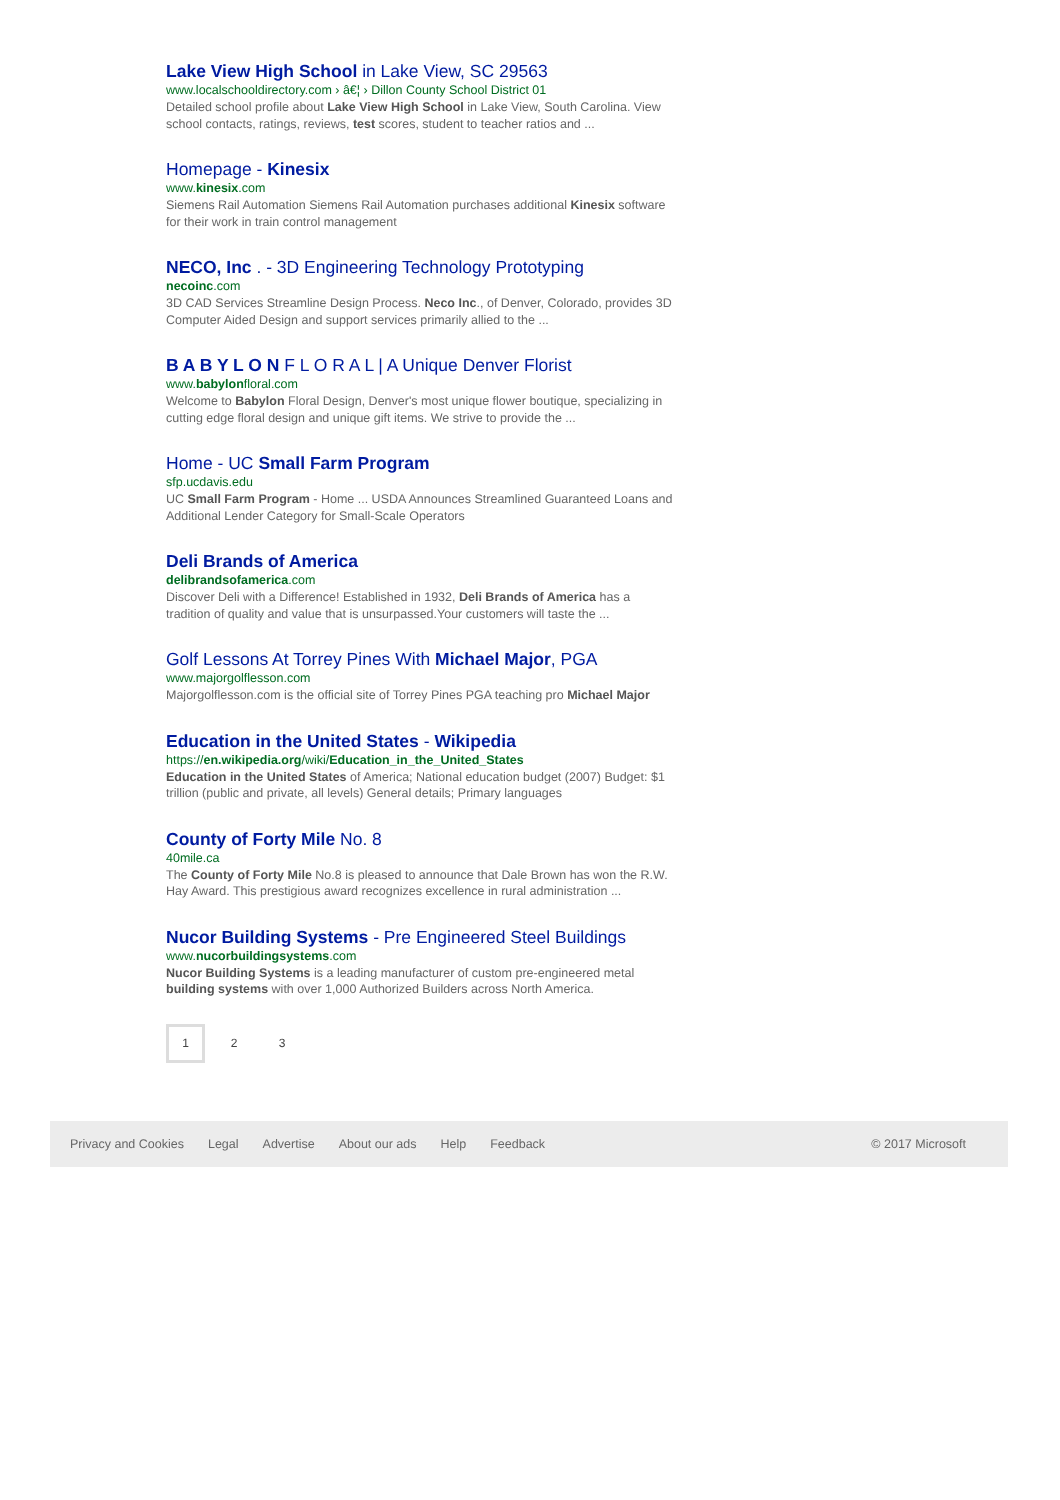Lake View High School in Lake View, SC 29563
www.localschooldirectory.com › â€¦ › Dillon County School District 01
Detailed school profile about Lake View High School in Lake View, South Carolina. View school contacts, ratings, reviews, test scores, student to teacher ratios and ...
Homepage - Kinesix
www.kinesix.com
Siemens Rail Automation Siemens Rail Automation purchases additional Kinesix software for their work in train control management
NECO, Inc . - 3D Engineering Technology Prototyping
necoinc.com
3D CAD Services Streamline Design Process. Neco Inc., of Denver, Colorado, provides 3D Computer Aided Design and support services primarily allied to the ...
B A B Y L O N F L O R A L | A Unique Denver Florist
www.babylonfloral.com
Welcome to Babylon Floral Design, Denver's most unique flower boutique, specializing in cutting edge floral design and unique gift items. We strive to provide the ...
Home - UC Small Farm Program
sfp.ucdavis.edu
UC Small Farm Program - Home ... USDA Announces Streamlined Guaranteed Loans and Additional Lender Category for Small-Scale Operators
Deli Brands of America
delibrandsofamerica.com
Discover Deli with a Difference! Established in 1932, Deli Brands of America has a tradition of quality and value that is unsurpassed.Your customers will taste the ...
Golf Lessons At Torrey Pines With Michael Major, PGA
www.majorgolflesson.com
Majorgolflesson.com is the official site of Torrey Pines PGA teaching pro Michael Major
Education in the United States - Wikipedia
https://en.wikipedia.org/wiki/Education_in_the_United_States
Education in the United States of America; National education budget (2007) Budget: $1 trillion (public and private, all levels) General details; Primary languages
County of Forty Mile No. 8
40mile.ca
The County of Forty Mile No.8 is pleased to announce that Dale Brown has won the R.W. Hay Award. This prestigious award recognizes excellence in rural administration ...
Nucor Building Systems - Pre Engineered Steel Buildings
www.nucorbuildingsystems.com
Nucor Building Systems is a leading manufacturer of custom pre-engineered metal building systems with over 1,000 Authorized Builders across North America.
1 2 3
Privacy and Cookies Legal Advertise About our ads Help Feedback © 2017 Microsoft